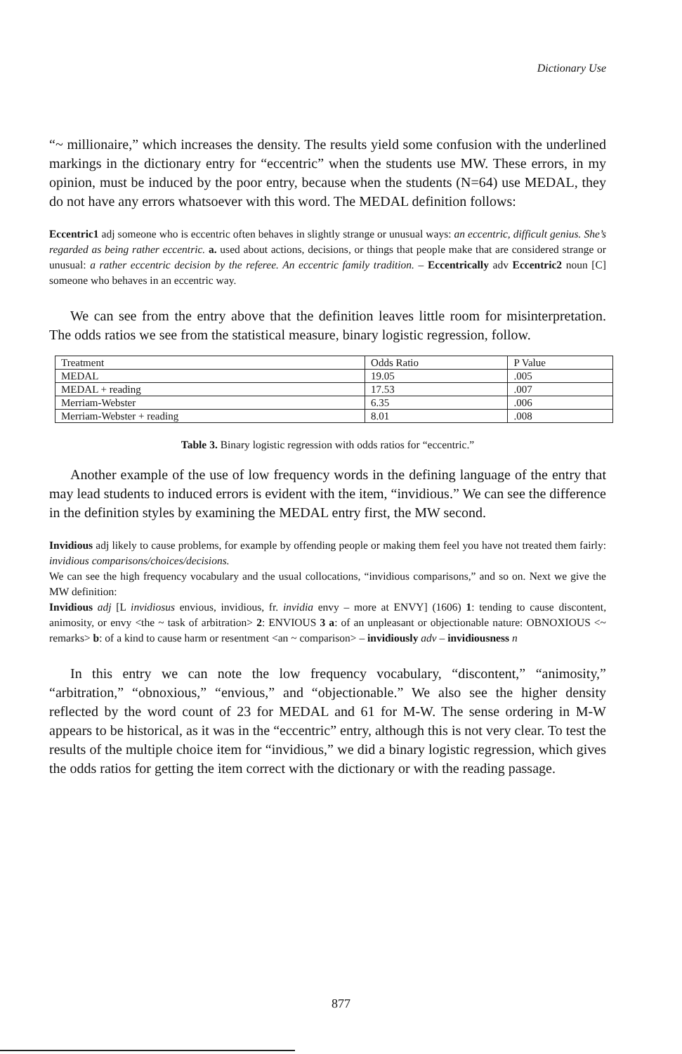Dictionary Use
“~ millionaire,” which increases the density. The results yield some confusion with the underlined markings in the dictionary entry for “eccentric” when the students use MW. These errors, in my opinion, must be induced by the poor entry, because when the students (N=64) use MEDAL, they do not have any errors whatsoever with this word. The MEDAL definition follows:
Eccentric1 adj someone who is eccentric often behaves in slightly strange or unusual ways: an eccentric, difficult genius. She’s regarded as being rather eccentric. a. used about actions, decisions, or things that people make that are considered strange or unusual: a rather eccentric decision by the referee. An eccentric family tradition. – Eccentrically adv Eccentric2 noun [C] someone who behaves in an eccentric way.
We can see from the entry above that the definition leaves little room for misinterpretation. The odds ratios we see from the statistical measure, binary logistic regression, follow.
| Treatment | Odds Ratio | P Value |
| MEDAL | 19.05 | .005 |
| MEDAL + reading | 17.53 | .007 |
| Merriam-Webster | 6.35 | .006 |
| Merriam-Webster + reading | 8.01 | .008 |
Table 3. Binary logistic regression with odds ratios for “eccentric.”
Another example of the use of low frequency words in the defining language of the entry that may lead students to induced errors is evident with the item, “invidious.” We can see the difference in the definition styles by examining the MEDAL entry first, the MW second.
Invidious adj likely to cause problems, for example by offending people or making them feel you have not treated them fairly: invidious comparisons/choices/decisions.
We can see the high frequency vocabulary and the usual collocations, “invidious comparisons,” and so on. Next we give the MW definition:
Invidious adj [L invidiosus envious, invidious, fr. invidia envy – more at ENVY] (1606) 1: tending to cause discontent, animosity, or envy <the ~ task of arbitration> 2: ENVIOUS 3 a: of an unpleasant or objectionable nature: OBNOXIOUS <~ remarks> b: of a kind to cause harm or resentment <an ~ comparison> – invidiously adv – invidiousness n
In this entry we can note the low frequency vocabulary, “discontent,” “animosity,” “arbitration,” “obnoxious,” “envious,” and “objectionable.” We also see the higher density reflected by the word count of 23 for MEDAL and 61 for M-W. The sense ordering in M-W appears to be historical, as it was in the “eccentric” entry, although this is not very clear. To test the results of the multiple choice item for “invidious,” we did a binary logistic regression, which gives the odds ratios for getting the item correct with the dictionary or with the reading passage.
877